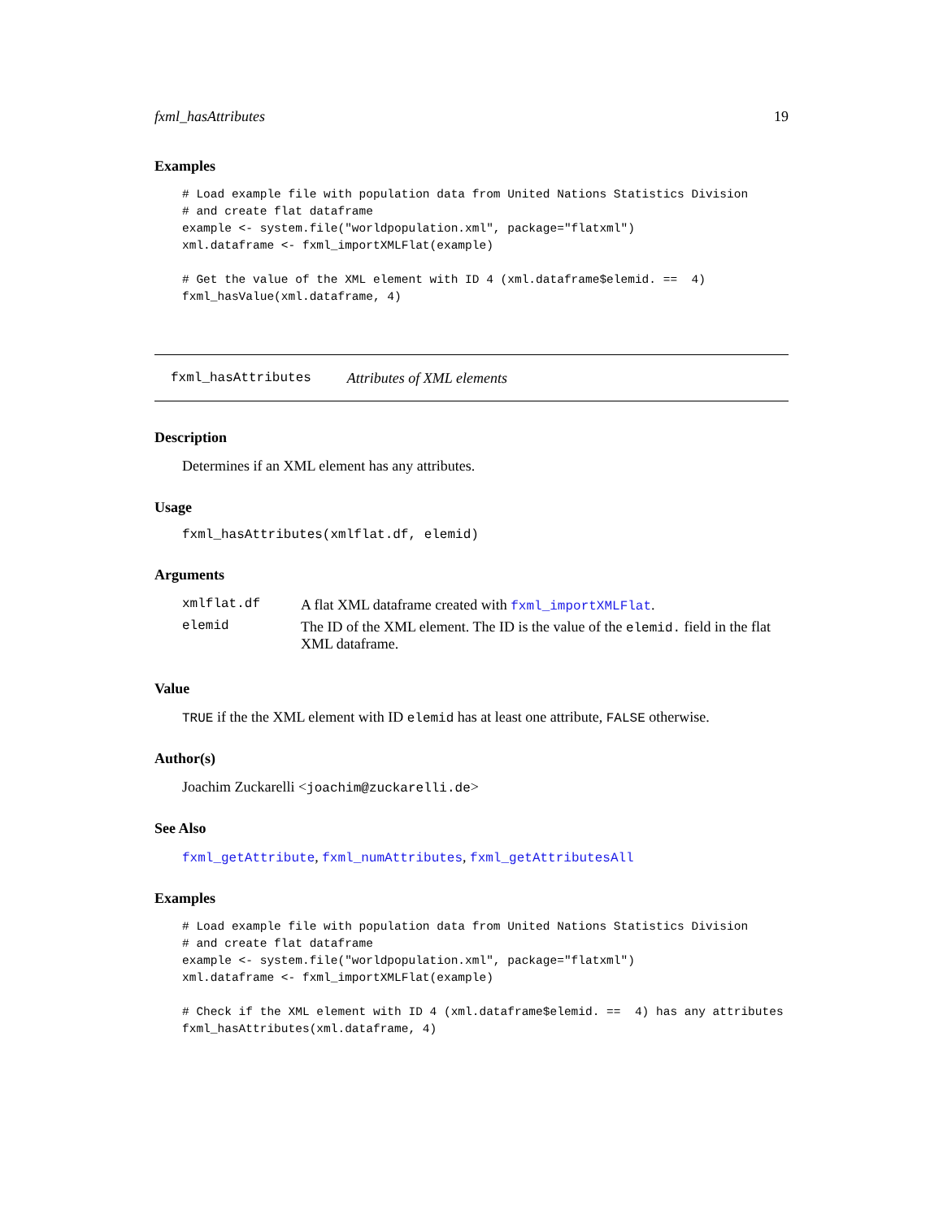fxml_hasAttributes 19
Examples
# Load example file with population data from United Nations Statistics Division
# and create flat dataframe
example <- system.file("worldpopulation.xml", package="flatxml")
xml.dataframe <- fxml_importXMLFlat(example)

# Get the value of the XML element with ID 4 (xml.dataframe$elemid. ==  4)
fxml_hasValue(xml.dataframe, 4)
fxml_hasAttributes Attributes of XML elements
Description
Determines if an XML element has any attributes.
Usage
fxml_hasAttributes(xmlflat.df, elemid)
Arguments
| xmlflat.df | A flat XML dataframe created with fxml_importXMLFlat . |
| elemid | The ID of the XML element. The ID is the value of the elemid. field in the flat XML dataframe. |
Value
TRUE if the the XML element with ID elemid has at least one attribute, FALSE otherwise.
Author(s)
Joachim Zuckarelli <joachim@zuckarelli.de>
See Also
fxml_getAttribute, fxml_numAttributes, fxml_getAttributesAll
Examples
# Load example file with population data from United Nations Statistics Division
# and create flat dataframe
example <- system.file("worldpopulation.xml", package="flatxml")
xml.dataframe <- fxml_importXMLFlat(example)

# Check if the XML element with ID 4 (xml.dataframe$elemid. ==  4) has any attributes
fxml_hasAttributes(xml.dataframe, 4)